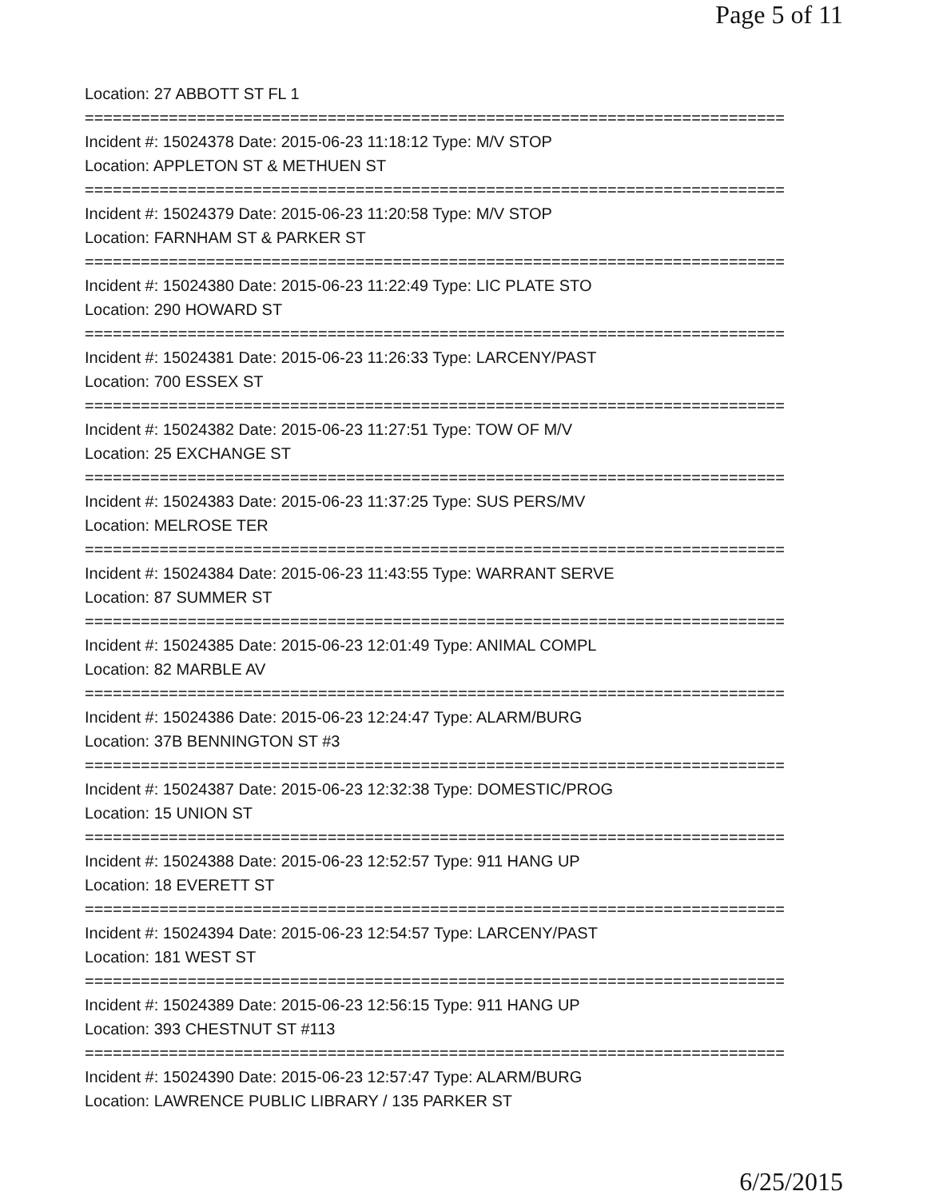Page 5 of 11
Location: 27 ABBOTT ST FL 1
===========================================================================
Incident #: 15024378 Date: 2015-06-23 11:18:12 Type: M/V STOP
Location: APPLETON ST & METHUEN ST
===========================================================================
Incident #: 15024379 Date: 2015-06-23 11:20:58 Type: M/V STOP
Location: FARNHAM ST & PARKER ST
===========================================================================
Incident #: 15024380 Date: 2015-06-23 11:22:49 Type: LIC PLATE STO
Location: 290 HOWARD ST
===========================================================================
Incident #: 15024381 Date: 2015-06-23 11:26:33 Type: LARCENY/PAST
Location: 700 ESSEX ST
===========================================================================
Incident #: 15024382 Date: 2015-06-23 11:27:51 Type: TOW OF M/V
Location: 25 EXCHANGE ST
===========================================================================
Incident #: 15024383 Date: 2015-06-23 11:37:25 Type: SUS PERS/MV
Location: MELROSE TER
===========================================================================
Incident #: 15024384 Date: 2015-06-23 11:43:55 Type: WARRANT SERVE
Location: 87 SUMMER ST
===========================================================================
Incident #: 15024385 Date: 2015-06-23 12:01:49 Type: ANIMAL COMPL
Location: 82 MARBLE AV
===========================================================================
Incident #: 15024386 Date: 2015-06-23 12:24:47 Type: ALARM/BURG
Location: 37B BENNINGTON ST #3
===========================================================================
Incident #: 15024387 Date: 2015-06-23 12:32:38 Type: DOMESTIC/PROG
Location: 15 UNION ST
===========================================================================
Incident #: 15024388 Date: 2015-06-23 12:52:57 Type: 911 HANG UP
Location: 18 EVERETT ST
===========================================================================
Incident #: 15024394 Date: 2015-06-23 12:54:57 Type: LARCENY/PAST
Location: 181 WEST ST
===========================================================================
Incident #: 15024389 Date: 2015-06-23 12:56:15 Type: 911 HANG UP
Location: 393 CHESTNUT ST #113
===========================================================================
Incident #: 15024390 Date: 2015-06-23 12:57:47 Type: ALARM/BURG
Location: LAWRENCE PUBLIC LIBRARY / 135 PARKER ST
6/25/2015